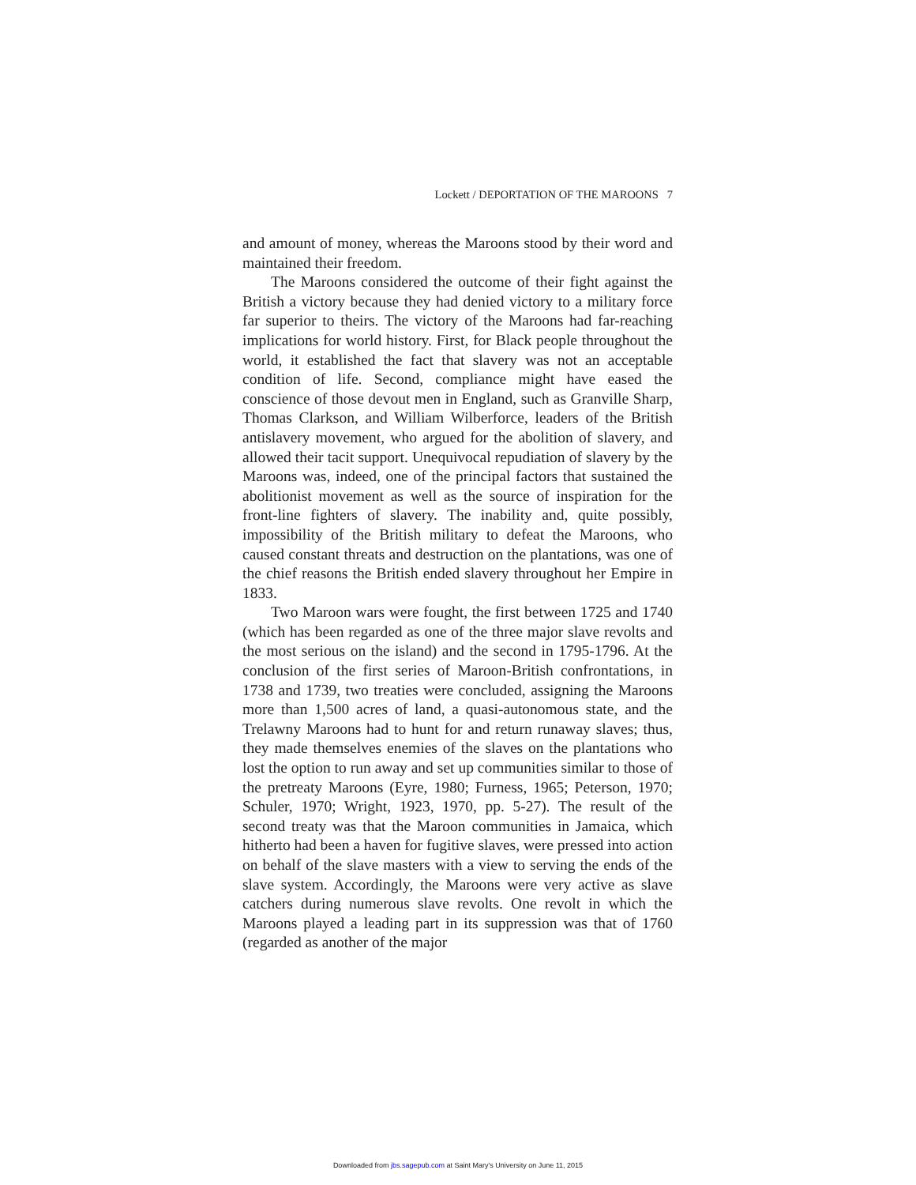Lockett / DEPORTATION OF THE MAROONS 7
and amount of money, whereas the Maroons stood by their word and maintained their freedom.
The Maroons considered the outcome of their fight against the British a victory because they had denied victory to a military force far superior to theirs. The victory of the Maroons had far-reaching implications for world history. First, for Black people throughout the world, it established the fact that slavery was not an acceptable condition of life. Second, compliance might have eased the conscience of those devout men in England, such as Granville Sharp, Thomas Clarkson, and William Wilberforce, leaders of the British antislavery movement, who argued for the abolition of slavery, and allowed their tacit support. Unequivocal repudiation of slavery by the Maroons was, indeed, one of the principal factors that sustained the abolitionist movement as well as the source of inspiration for the front-line fighters of slavery. The inability and, quite possibly, impossibility of the British military to defeat the Maroons, who caused constant threats and destruction on the plantations, was one of the chief reasons the British ended slavery throughout her Empire in 1833.
Two Maroon wars were fought, the first between 1725 and 1740 (which has been regarded as one of the three major slave revolts and the most serious on the island) and the second in 1795-1796. At the conclusion of the first series of Maroon-British confrontations, in 1738 and 1739, two treaties were concluded, assigning the Maroons more than 1,500 acres of land, a quasi-autonomous state, and the Trelawny Maroons had to hunt for and return runaway slaves; thus, they made themselves enemies of the slaves on the plantations who lost the option to run away and set up communities similar to those of the pretreaty Maroons (Eyre, 1980; Furness, 1965; Peterson, 1970; Schuler, 1970; Wright, 1923, 1970, pp. 5-27). The result of the second treaty was that the Maroon communities in Jamaica, which hitherto had been a haven for fugitive slaves, were pressed into action on behalf of the slave masters with a view to serving the ends of the slave system. Accordingly, the Maroons were very active as slave catchers during numerous slave revolts. One revolt in which the Maroons played a leading part in its suppression was that of 1760 (regarded as another of the major
Downloaded from jbs.sagepub.com at Saint Mary's University on June 11, 2015